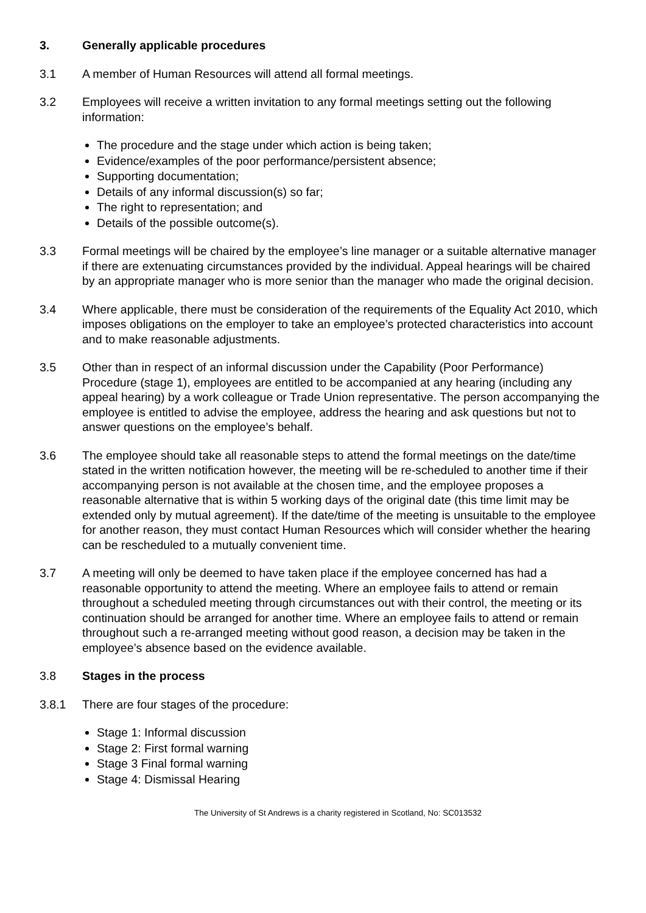3. Generally applicable procedures
3.1 A member of Human Resources will attend all formal meetings.
3.2 Employees will receive a written invitation to any formal meetings setting out the following information:
The procedure and the stage under which action is being taken;
Evidence/examples of the poor performance/persistent absence;
Supporting documentation;
Details of any informal discussion(s) so far;
The right to representation; and
Details of the possible outcome(s).
3.3 Formal meetings will be chaired by the employee’s line manager or a suitable alternative manager if there are extenuating circumstances provided by the individual. Appeal hearings will be chaired by an appropriate manager who is more senior than the manager who made the original decision.
3.4 Where applicable, there must be consideration of the requirements of the Equality Act 2010, which imposes obligations on the employer to take an employee’s protected characteristics into account and to make reasonable adjustments.
3.5 Other than in respect of an informal discussion under the Capability (Poor Performance) Procedure (stage 1), employees are entitled to be accompanied at any hearing (including any appeal hearing) by a work colleague or Trade Union representative. The person accompanying the employee is entitled to advise the employee, address the hearing and ask questions but not to answer questions on the employee’s behalf.
3.6 The employee should take all reasonable steps to attend the formal meetings on the date/time stated in the written notification however, the meeting will be re-scheduled to another time if their accompanying person is not available at the chosen time, and the employee proposes a reasonable alternative that is within 5 working days of the original date (this time limit may be extended only by mutual agreement). If the date/time of the meeting is unsuitable to the employee for another reason, they must contact Human Resources which will consider whether the hearing can be rescheduled to a mutually convenient time.
3.7 A meeting will only be deemed to have taken place if the employee concerned has had a reasonable opportunity to attend the meeting. Where an employee fails to attend or remain throughout a scheduled meeting through circumstances out with their control, the meeting or its continuation should be arranged for another time. Where an employee fails to attend or remain throughout such a re-arranged meeting without good reason, a decision may be taken in the employee’s absence based on the evidence available.
3.8 Stages in the process
3.8.1 There are four stages of the procedure:
Stage 1: Informal discussion
Stage 2: First formal warning
Stage 3 Final formal warning
Stage 4: Dismissal Hearing
The University of St Andrews is a charity registered in Scotland, No: SC013532